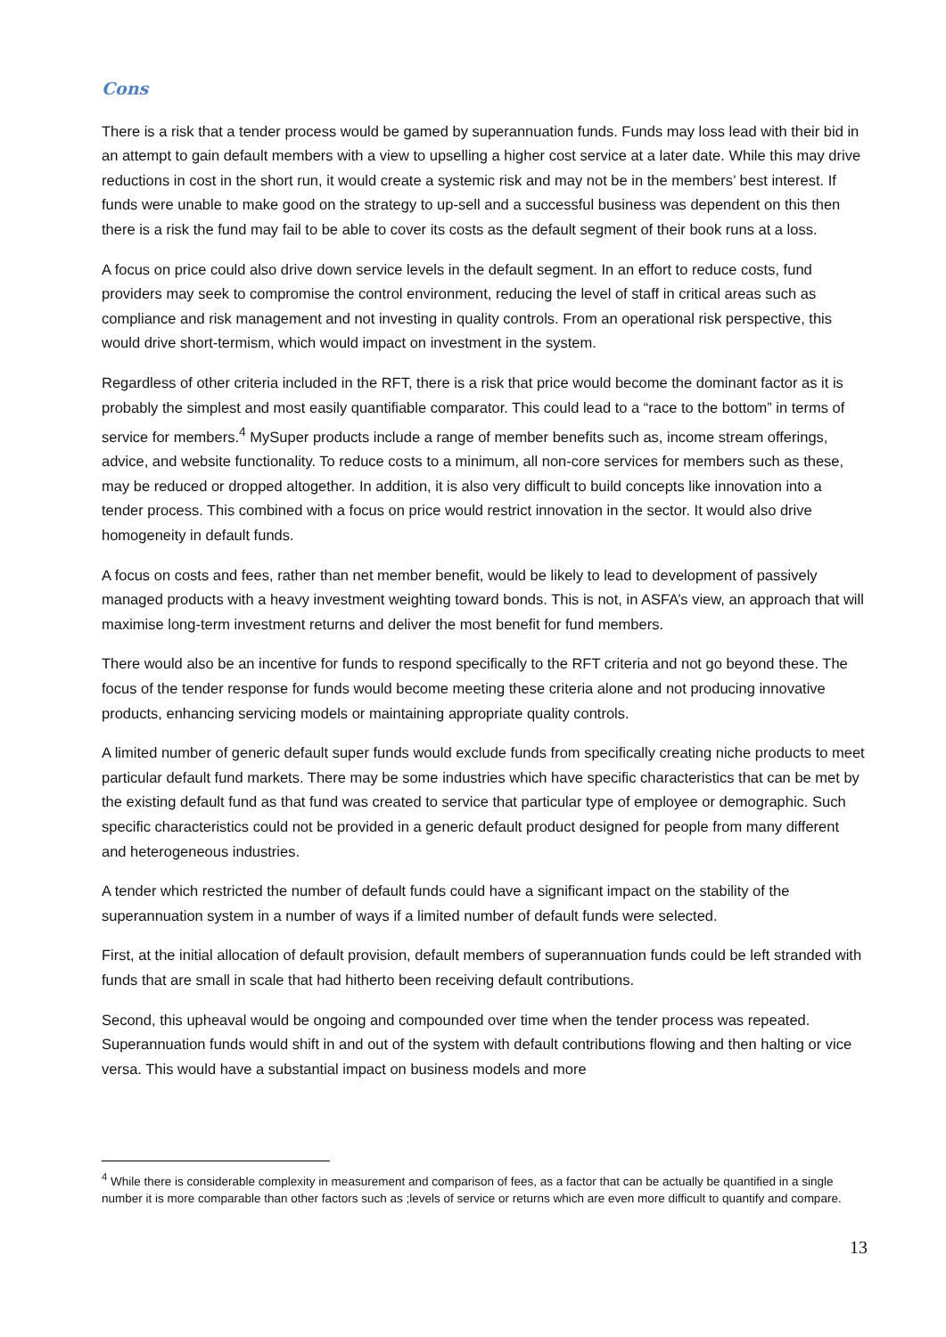Cons
There is a risk that a tender process would be gamed by superannuation funds. Funds may loss lead with their bid in an attempt to gain default members with a view to upselling a higher cost service at a later date. While this may drive reductions in cost in the short run, it would create a systemic risk and may not be in the members’ best interest. If funds were unable to make good on the strategy to up-sell and a successful business was dependent on this then there is a risk the fund may fail to be able to cover its costs as the default segment of their book runs at a loss.
A focus on price could also drive down service levels in the default segment. In an effort to reduce costs, fund providers may seek to compromise the control environment, reducing the level of staff in critical areas such as compliance and risk management and not investing in quality controls. From an operational risk perspective, this would drive short-termism, which would impact on investment in the system.
Regardless of other criteria included in the RFT, there is a risk that price would become the dominant factor as it is probably the simplest and most easily quantifiable comparator. This could lead to a “race to the bottom” in terms of service for members.<sup>4</sup> MySuper products include a range of member benefits such as, income stream offerings, advice, and website functionality. To reduce costs to a minimum, all non-core services for members such as these, may be reduced or dropped altogether. In addition, it is also very difficult to build concepts like innovation into a tender process. This combined with a focus on price would restrict innovation in the sector. It would also drive homogeneity in default funds.
A focus on costs and fees, rather than net member benefit, would be likely to lead to development of passively managed products with a heavy investment weighting toward bonds. This is not, in ASFA’s view, an approach that will maximise long-term investment returns and deliver the most benefit for fund members.
There would also be an incentive for funds to respond specifically to the RFT criteria and not go beyond these. The focus of the tender response for funds would become meeting these criteria alone and not producing innovative products, enhancing servicing models or maintaining appropriate quality controls.
A limited number of generic default super funds would exclude funds from specifically creating niche products to meet particular default fund markets. There may be some industries which have specific characteristics that can be met by the existing default fund as that fund was created to service that particular type of employee or demographic. Such specific characteristics could not be provided in a generic default product designed for people from many different and heterogeneous industries.
A tender which restricted the number of default funds could have a significant impact on the stability of the superannuation system in a number of ways if a limited number of default funds were selected.
First, at the initial allocation of default provision, default members of superannuation funds could be left stranded with funds that are small in scale that had hitherto been receiving default contributions.
Second, this upheaval would be ongoing and compounded over time when the tender process was repeated. Superannuation funds would shift in and out of the system with default contributions flowing and then halting or vice versa. This would have a substantial impact on business models and more
<sup>4</sup> While there is considerable complexity in measurement and comparison of fees, as a factor that can be actually be quantified in a single number it is more comparable than other factors such as ;levels of service or returns which are even more difficult to quantify and compare.
13